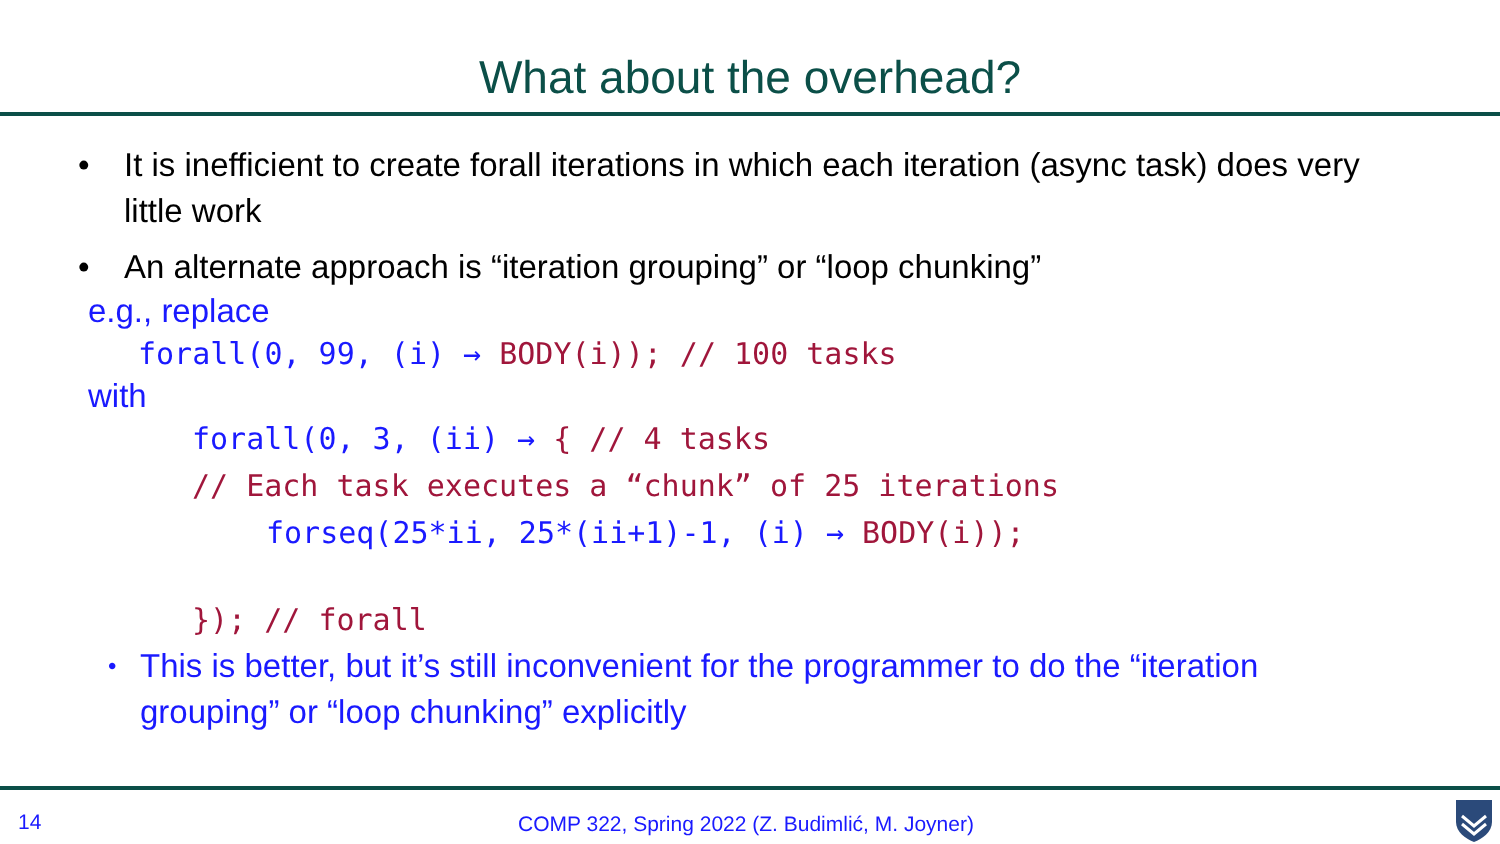What about the overhead?
• It is inefficient to create forall iterations in which each iteration (async task) does very little work
• An alternate approach is “iteration grouping” or “loop chunking”
e.g., replace
forall(0, 99, (i) → BODY(i)); // 100 tasks
with
forall(0, 3, (ii) → { // 4 tasks
// Each task executes a “chunk” of 25 iterations
forseq(25*ii, 25*(ii+1)-1, (i) → BODY(i));
}); // forall
• This is better, but it’s still inconvenient for the programmer to do the “iteration grouping” or “loop chunking” explicitly
14 COMP 322, Spring 2022 (Z. Budimlić, M. Joyner)